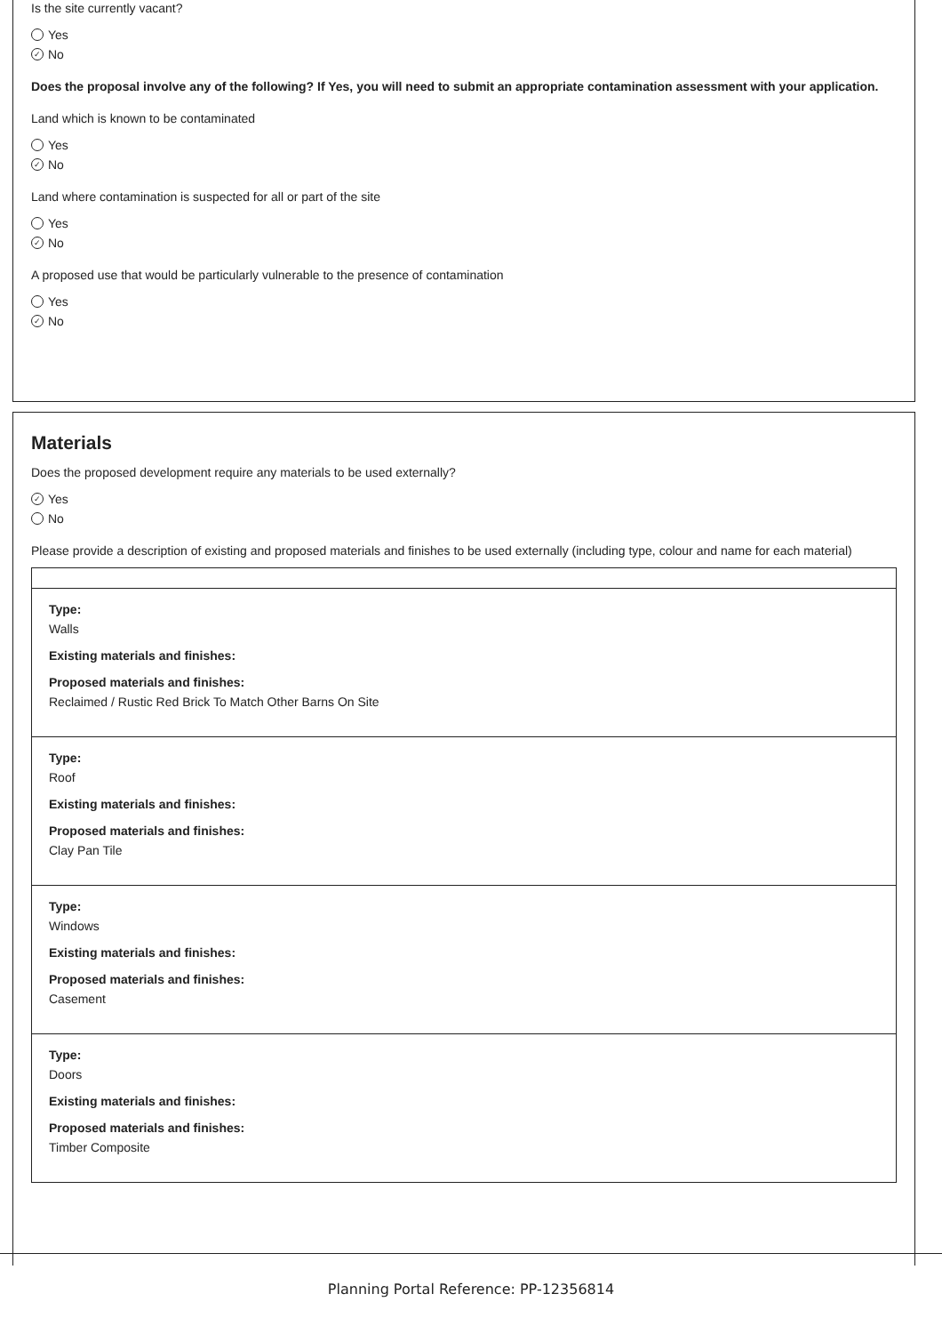Is the site currently vacant?
Yes
✓ No
Does the proposal involve any of the following? If Yes, you will need to submit an appropriate contamination assessment with your application.
Land which is known to be contaminated
Yes
✓ No
Land where contamination is suspected for all or part of the site
Yes
✓ No
A proposed use that would be particularly vulnerable to the presence of contamination
Yes
✓ No
Materials
Does the proposed development require any materials to be used externally?
✓ Yes
No
Please provide a description of existing and proposed materials and finishes to be used externally (including type, colour and name for each material)
Type:
Walls
Existing materials and finishes:
Proposed materials and finishes:
Reclaimed / Rustic Red Brick To Match Other Barns On Site
Type:
Roof
Existing materials and finishes:
Proposed materials and finishes:
Clay Pan Tile
Type:
Windows
Existing materials and finishes:
Proposed materials and finishes:
Casement
Type:
Doors
Existing materials and finishes:
Proposed materials and finishes:
Timber Composite
Planning Portal Reference: PP-12356814